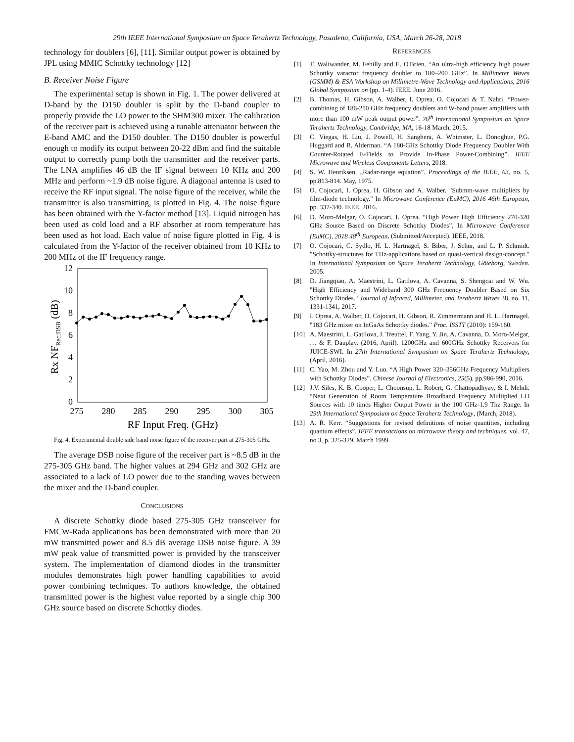29th IEEE International Symposium on Space Terahertz Technology, Pasadena, California, USA, March 26-28, 2018
technology for doublers [6], [11]. Similar output power is obtained by JPL using MMIC Schottky technology [12]
B. Receiver Noise Figure
The experimental setup is shown in Fig. 1. The power delivered at D-band by the D150 doubler is split by the D-band coupler to properly provide the LO power to the SHM300 mixer. The calibration of the receiver part is achieved using a tunable attenuator between the E-band AMC and the D150 doubler. The D150 doubler is powerful enough to modify its output between 20-22 dBm and find the suitable output to correctly pump both the transmitter and the receiver parts. The LNA amplifies 46 dB the IF signal between 10 KHz and 200 MHz and perform ~1.9 dB noise figure. A diagonal antenna is used to receive the RF input signal. The noise figure of the receiver, while the transmitter is also transmitting, is plotted in Fig. 4. The noise figure has been obtained with the Y-factor method [13]. Liquid nitrogen has been used as cold load and a RF absorber at room temperature has been used as hot load. Each value of noise figure plotted in Fig. 4 is calculated from the Y-factor of the receiver obtained from 10 KHz to 200 MHz of the IF frequency range.
0
2
4
6
8
10
12
275
280
285
290
295
300
305
RF Input Freq. (GHz)
Rx NFRec;DSB (dB)
Fig. 4. Experimental double side band noise figure of the receiver part at 275-305 GHz.
The average DSB noise figure of the receiver part is ~8.5 dB in the 275-305 GHz band. The higher values at 294 GHz and 302 GHz are associated to a lack of LO power due to the standing waves between the mixer and the D-band coupler.
CONCLUSIONS
A discrete Schottky diode based 275-305 GHz transceiver for FMCW-Rada applications has been demonstrated with more than 20 mW transmitted power and 8.5 dB average DSB noise figure. A 39 mW peak value of transmitted power is provided by the transceiver system. The implementation of diamond diodes in the transmitter modules demonstrates high power handling capabilities to avoid power combining techniques. To authors knowledge, the obtained transmitted power is the highest value reported by a single chip 300 GHz source based on discrete Schottky diodes.
REFERENCES
[1] T. Waliwander. M. Fehilly and E. O'Brien. “An ultra-high efficiency high power Schottky varactor frequency doubler to 180–200 GHz”. In Millimeter Waves (GSMM) & ESA Workshop on Millimetre-Wave Technology and Applications, 2016 Global Symposium on (pp. 1-4). IEEE. June 2016.
[2] B. Thomas, H. Gibson, A. Walber, I. Oprea, O. Cojocari & T. Nahri. “Power-combining of 186-210 GHz frequency doublers and W-band power amplifiers with more than 100 mW peak output power”. 26<sup>th</sup> International Symposium on Space Terahertz Technology, Cambridge, MA, 16-18 March, 2015.
[3] C. Viegas, H. Liu, J. Powell, H. Sanghera, A. Whimster, L. Donoghue, P.G. Huggard and B. Alderman. “A 180-GHz Schottky Diode Frequency Doubler With Counter-Rotated E-Fields to Provide In-Phase Power-Combining”. IEEE Microwave and Wireless Components Letters, 2018.
[4] S. W. Henriksen. „Radar-range equation”. Proceedings of the IEEE, 63, no. 5, pp.813-814. May, 1975.
[5] O. Cojocari, I. Oprea, H. Gibson and A. Walber. "Submm-wave multipliers by film-diode technology." In Microwave Conference (EuMC), 2016 46th European, pp. 337-340. IEEE, 2016.
[6] D. Moro-Melgar, O. Cojocari, I. Oprea. “High Power High Efficiency 270-320 GHz Source Based on Discrete Schottky Diodes”, In Microwave Conference (EuMC), 2018 48<sup>th</sup> European, (Submitted/Accepted). IEEE, 2018.
[7] O. Cojocari, C. Sydlo, H. L. Hartnagel, S. Biber, J. Schür, and L. P. Schmidt. "Schottky-structures for THz-applications based on quasi-vertical design-concept." In International Symposium on Space Terahertz Technology, Göteborg, Sweden. 2005.
[8] D. Jiangqiao, A. Maestrini, L. Gatilova, A. Cavanna, S. Shengcai and W. Wu. "High Efficiency and Wideband 300 GHz Frequency Doubler Based on Six Schottky Diodes." Journal of Infrared, Millimeter, and Terahertz Waves 38, no. 11, 1331-1341, 2017.
[9] I. Oprea, A. Walber, O. Cojocari, H. Gibson, R. Zimmermann and H. L. Hartnagel. "183 GHz mixer on InGaAs Schottky diodes." Proc. ISSTT (2010): 159-160.
[10] A. Maestrini, L. Gatilova, J. Treuttel, F. Yang, Y. Jin, A. Cavanna, D. Moro-Melgar, … & F. Dauplay. (2016, April). 1200GHz and 600GHz Schottky Receivers for JUICE-SWI. In 27th International Symposium on Space Terahertz Technology, (April, 2016).
[11] C. Yao, M. Zhou and Y. Luo. “A High Power 320–356GHz Frequency Multipliers with Schottky Diodes”. Chinese Journal of Electronics, 25(5), pp.986-990, 2016.
[12] J.V. Siles, K. B. Cooper, L. Choonsup, L. Robert, G. Chattopadhyay, & I. Mehdi. “Next Generation of Room Temperature Broadband Frequency Multiplied LO Sources with 10 times Higher Output Power in the 100 GHz-1.9 Thz Range. In 29th International Symposium on Space Terahertz Technology, (March, 2018).
[13] A. R. Kerr. “Suggestions for revised definitions of noise quantities, including quantum effects”. IEEE transactions on microwave theory and techniques, vol. 47, no 3, p. 325-329, March 1999.